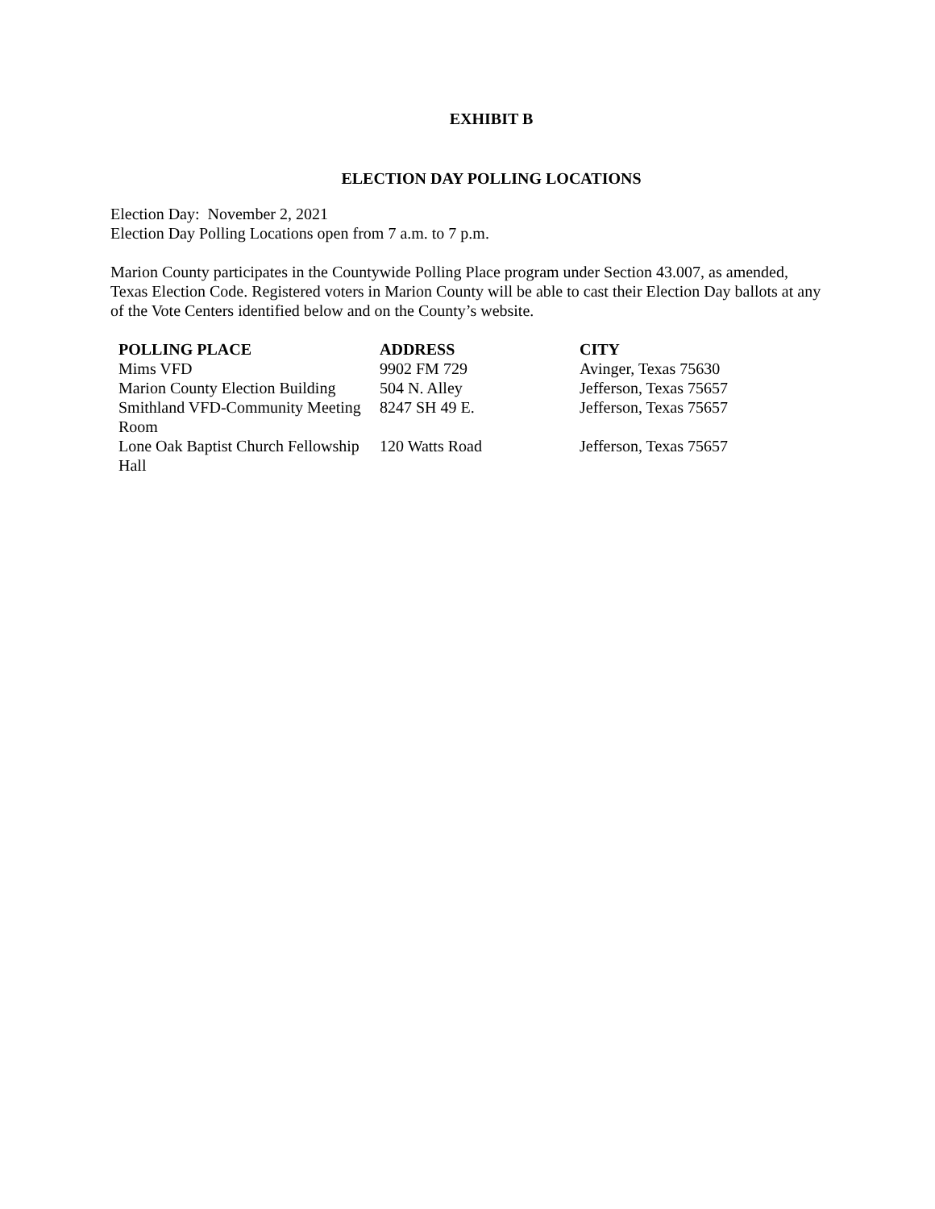EXHIBIT B
ELECTION DAY POLLING LOCATIONS
Election Day: November 2, 2021
Election Day Polling Locations open from 7 a.m. to 7 p.m.
Marion County participates in the Countywide Polling Place program under Section 43.007, as amended, Texas Election Code. Registered voters in Marion County will be able to cast their Election Day ballots at any of the Vote Centers identified below and on the County’s website.
| POLLING PLACE | ADDRESS | CITY |
| --- | --- | --- |
| Mims VFD | 9902 FM 729 | Avinger, Texas 75630 |
| Marion County Election Building | 504 N. Alley | Jefferson, Texas 75657 |
| Smithland VFD-Community Meeting Room | 8247 SH 49 E. | Jefferson, Texas 75657 |
| Lone Oak Baptist Church Fellowship Hall | 120 Watts Road | Jefferson, Texas 75657 |